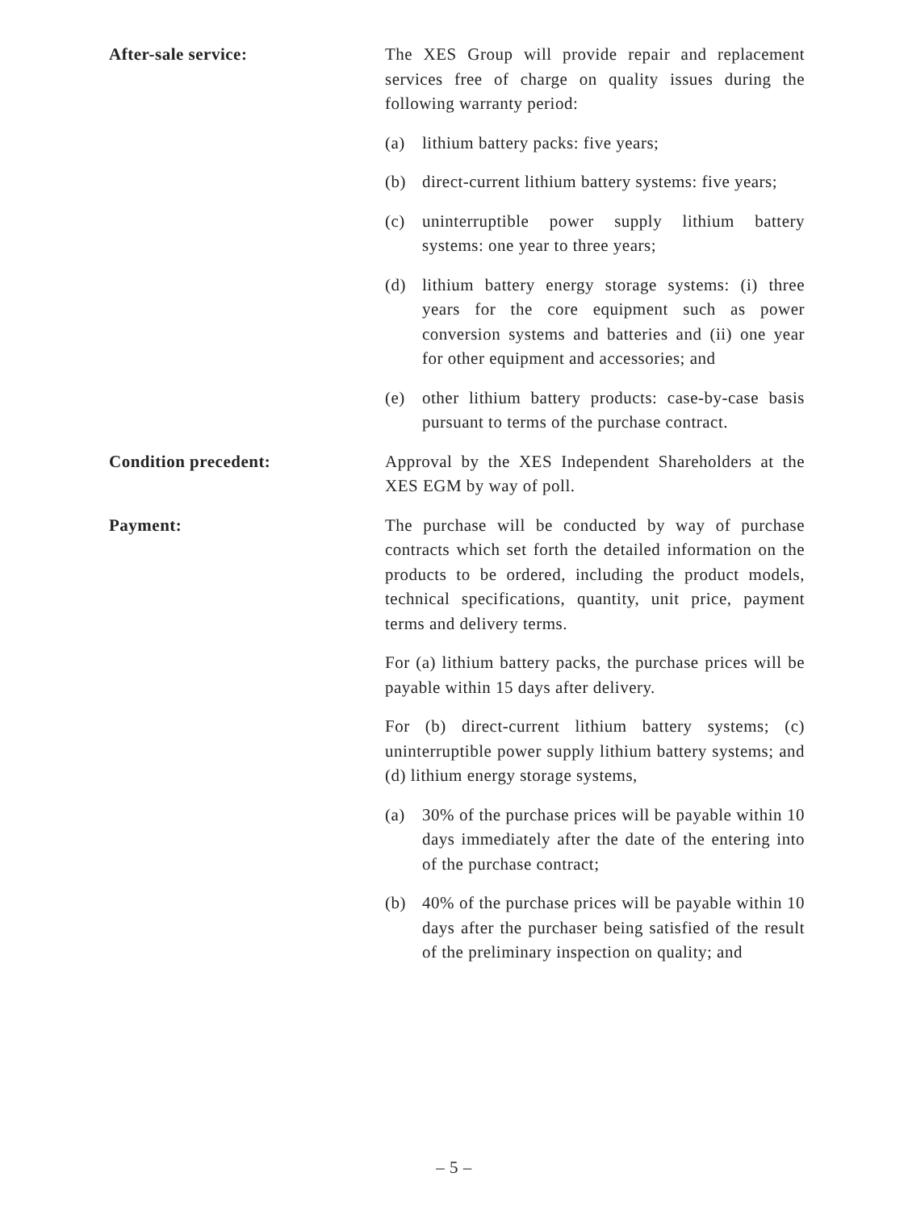After-sale service: The XES Group will provide repair and replacement services free of charge on quality issues during the following warranty period:
(a) lithium battery packs: five years;
(b) direct-current lithium battery systems: five years;
(c) uninterruptible power supply lithium battery systems: one year to three years;
(d) lithium battery energy storage systems: (i) three years for the core equipment such as power conversion systems and batteries and (ii) one year for other equipment and accessories; and
(e) other lithium battery products: case-by-case basis pursuant to terms of the purchase contract.
Condition precedent: Approval by the XES Independent Shareholders at the XES EGM by way of poll.
Payment: The purchase will be conducted by way of purchase contracts which set forth the detailed information on the products to be ordered, including the product models, technical specifications, quantity, unit price, payment terms and delivery terms.
For (a) lithium battery packs, the purchase prices will be payable within 15 days after delivery.
For (b) direct-current lithium battery systems; (c) uninterruptible power supply lithium battery systems; and (d) lithium energy storage systems,
(a) 30% of the purchase prices will be payable within 10 days immediately after the date of the entering into of the purchase contract;
(b) 40% of the purchase prices will be payable within 10 days after the purchaser being satisfied of the result of the preliminary inspection on quality; and
– 5 –